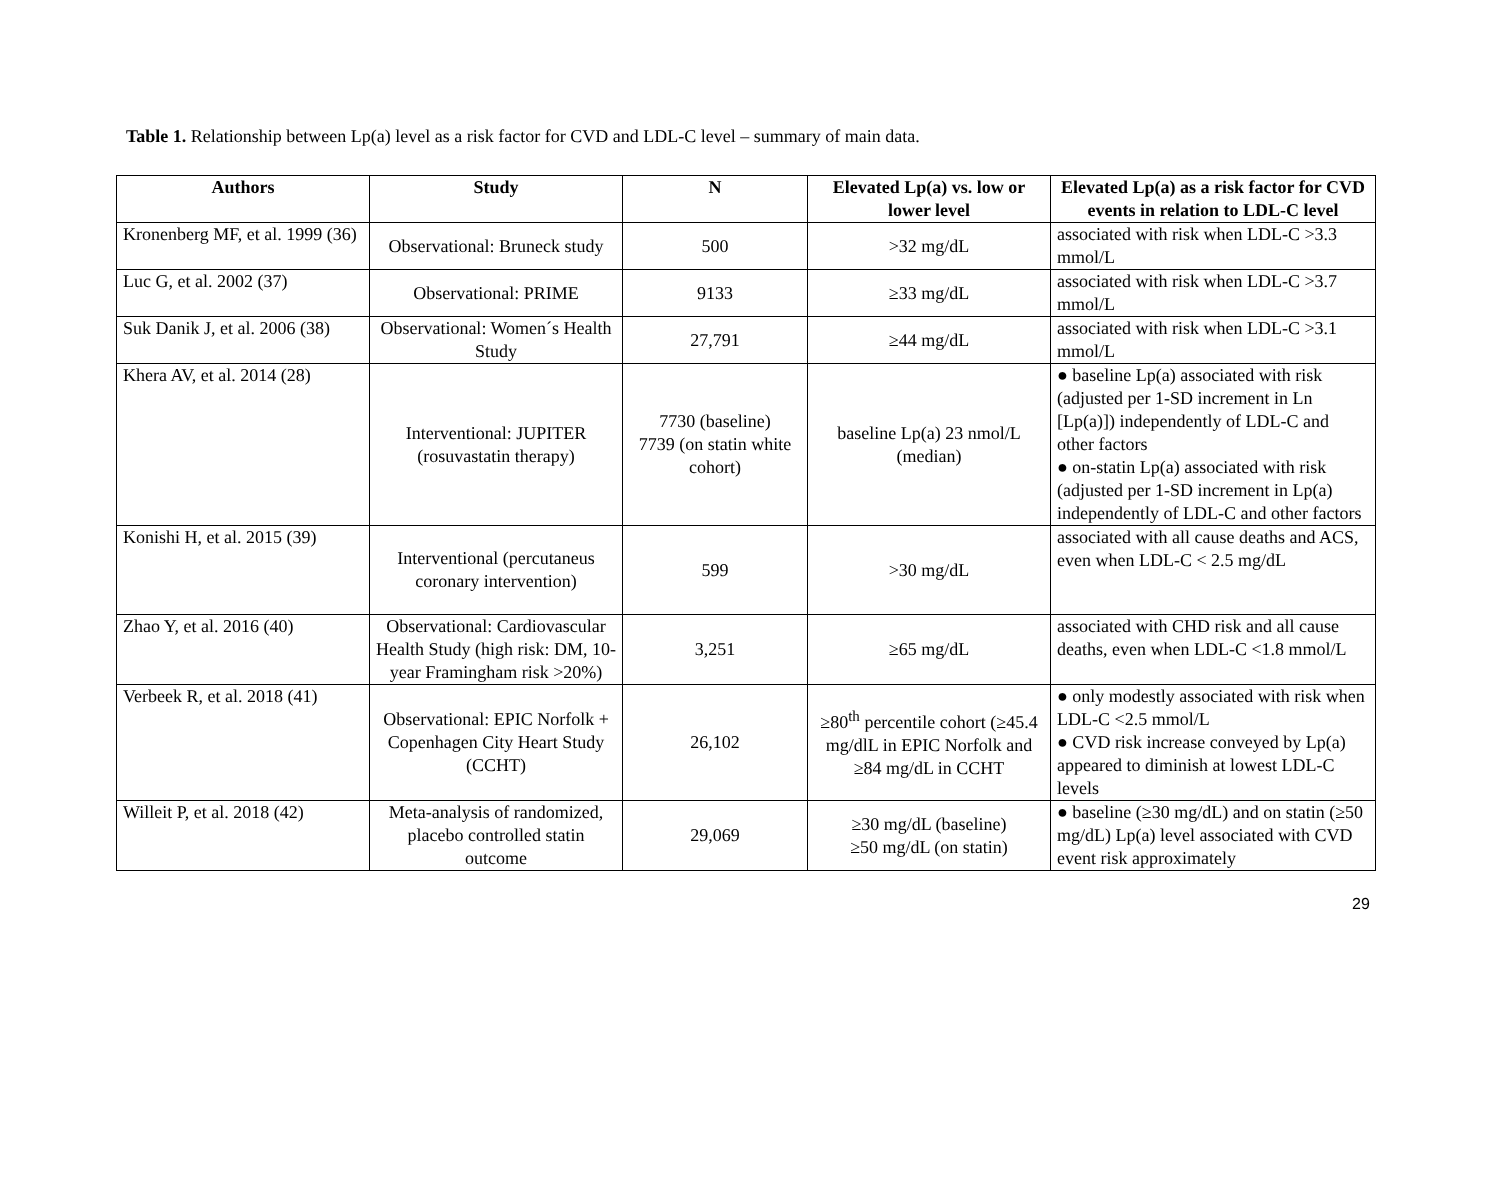Table 1. Relationship between Lp(a) level as a risk factor for CVD and LDL-C level – summary of main data.
| Authors | Study | N | Elevated Lp(a) vs. low or lower level | Elevated Lp(a) as a risk factor for CVD events in relation to LDL-C level |
| --- | --- | --- | --- | --- |
| Kronenberg MF, et al. 1999 (36) | Observational: Bruneck study | 500 | >32 mg/dL | associated with risk when LDL-C >3.3 mmol/L |
| Luc G, et al. 2002 (37) | Observational: PRIME | 9133 | ≥33 mg/dL | associated with risk when LDL-C >3.7 mmol/L |
| Suk Danik J, et al. 2006 (38) | Observational: Women´s Health Study | 27,791 | ≥44 mg/dL | associated with risk when LDL-C >3.1 mmol/L |
| Khera AV, et al. 2014 (28) | Interventional: JUPITER (rosuvastatin therapy) | 7730 (baseline) 7739 (on statin white cohort) | baseline Lp(a) 23 nmol/L (median) | ● baseline Lp(a) associated with risk (adjusted per 1-SD increment in Ln [Lp(a)]) independently of LDL-C and other factors ● on-statin Lp(a) associated with risk (adjusted per 1-SD increment in Lp(a) independently of LDL-C and other factors |
| Konishi H, et al. 2015 (39) | Interventional (percutaneus coronary intervention) | 599 | >30 mg/dL | associated with all cause deaths and ACS, even when LDL-C < 2.5 mg/dL |
| Zhao Y, et al. 2016 (40) | Observational: Cardiovascular Health Study (high risk: DM, 10-year Framingham risk >20%) | 3,251 | ≥65 mg/dL | associated with CHD risk and all cause deaths, even when LDL-C <1.8 mmol/L |
| Verbeek R, et al. 2018 (41) | Observational: EPIC Norfolk + Copenhagen City Heart Study (CCHT) | 26,102 | ≥80<sup>th</sup> percentile cohort (≥45.4 mg/dlL in EPIC Norfolk and ≥84 mg/dL in CCHT | ● only modestly associated with risk when LDL-C <2.5 mmol/L ● CVD risk increase conveyed by Lp(a) appeared to diminish at lowest LDL-C levels |
| Willeit P, et al. 2018 (42) | Meta-analysis of randomized, placebo controlled statin outcome | 29,069 | ≥30 mg/dL (baseline) ≥50 mg/dL (on statin) | ● baseline (≥30 mg/dL) and on statin (≥50 mg/dL) Lp(a) level associated with CVD event risk approximately |
29